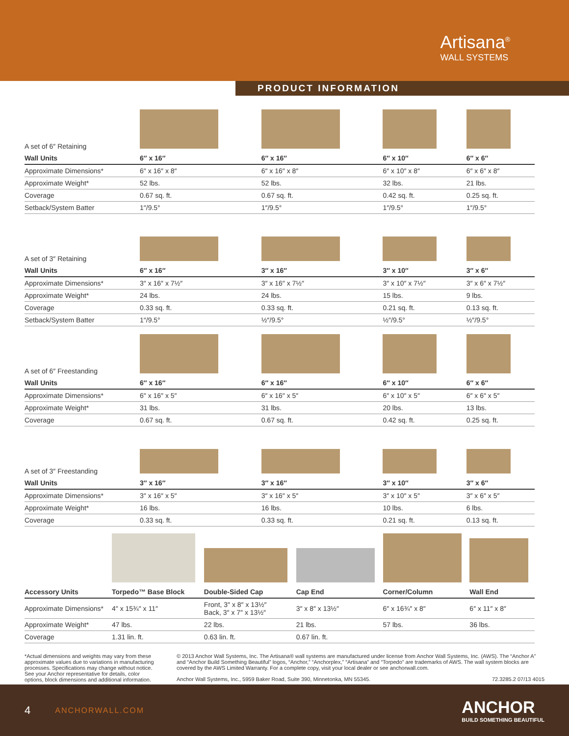Artisana<sup>®</sup>
WALL SYSTEMS
PRODUCT INFORMATION
| A set of 6″ Retaining | | | | |
| Wall Units | 6″ x 16″ | 6″ x 16″ | 6″ x 10″ | 6″ x 6″ |
| Approximate Dimensions* | 6″ x 16″ x 8″ | 6″ x 16″ x 8″ | 6″ x 10″ x 8″ | 6″ x 6″ x 8″ |
| Approximate Weight* | 52 lbs. | 52 lbs. | 32 lbs. | 21 lbs. |
| Coverage | 0.67 sq. ft. | 0.67 sq. ft. | 0.42 sq. ft. | 0.25 sq. ft. |
| Setback/System Batter | 1″/9.5° | 1″/9.5° | 1″/9.5° | 1″/9.5° |
| A set of 3″ Retaining | | | | |
| Wall Units | 6″ x 16″ | 3″ x 16″ | 3″ x 10″ | 3″ x 6″ |
| Approximate Dimensions* | 3″ x 16″ x 7½″ | 3″ x 16″ x 7½″ | 3″ x 10″ x 7½″ | 3″ x 6″ x 7½″ |
| Approximate Weight* | 24 lbs. | 24 lbs. | 15 lbs. | 9 lbs. |
| Coverage | 0.33 sq. ft. | 0.33 sq. ft. | 0.21 sq. ft. | 0.13 sq. ft. |
| Setback/System Batter | 1″/9.5° | ½″/9.5° | ½″/9.5° | ½″/9.5° |
| A set of 6″ Freestanding | | | | |
| Wall Units | 6″ x 16″ | 6″ x 16″ | 6″ x 10″ | 6″ x 6″ |
| Approximate Dimensions* | 6″ x 16″ x 5″ | 6″ x 16″ x 5″ | 6″ x 10″ x 5″ | 6″ x 6″ x 5″ |
| Approximate Weight* | 31 lbs. | 31 lbs. | 20 lbs. | 13 lbs. |
| Coverage | 0.67 sq. ft. | 0.67 sq. ft. | 0.42 sq. ft. | 0.25 sq. ft. |
| A set of 3″ Freestanding | | | | |
| Wall Units | 3″ x 16″ | 3″ x 16″ | 3″ x 10″ | 3″ x 6″ |
| Approximate Dimensions* | 3″ x 16″ x 5″ | 3″ x 16″ x 5″ | 3″ x 10″ x 5″ | 3″ x 6″ x 5″ |
| Approximate Weight* | 16 lbs. | 16 lbs. | 10 lbs. | 6 lbs. |
| Coverage | 0.33 sq. ft. | 0.33 sq. ft. | 0.21 sq. ft. | 0.13 sq. ft. |
| Accessory Units | Torpedo™ Base Block | Double-Sided Cap | Cap End | Corner/Column | Wall End |
| Approximate Dimensions* | 4″ x 15¾″ x 11″ | Front, 3″ x 8″ x 13½″ Back, 3″ x 7″ x 13½″ | 3″ x 8″ x 13½″ | 6″ x 16¾″ x 8″ | 6″ x 11″ x 8″ |
| Approximate Weight* | 47 lbs. | 22 lbs. | 21 lbs. | 57 lbs. | 36 lbs. |
| Coverage | 1.31 lin. ft. | 0.63 lin. ft. | 0.67 lin. ft. | | |
*Actual dimensions and weights may vary from these approximate values due to variations in manufacturing processes. Specifications may change without notice. See your Anchor representative for details, color options, block dimensions and additional information.
© 2013 Anchor Wall Systems, Inc. The Artisana® wall systems are manufactured under license from Anchor Wall Systems, Inc. (AWS). The “Anchor A” and “Anchor Build Something Beautiful” logos, “Anchor,” “Anchorplex,” “Artisana” and “Torpedo” are trademarks of AWS. The wall system blocks are covered by the AWS Limited Warranty. For a complete copy, visit your local dealer or see anchorwall.com.
Anchor Wall Systems, Inc., 5959 Baker Road, Suite 390, Minnetonka, MN 55345. 72.3285.2 07/13 4015
4 ANCHORWALL.COM
ANCHOR
BUILD SOMETHING BEAUTIFUL